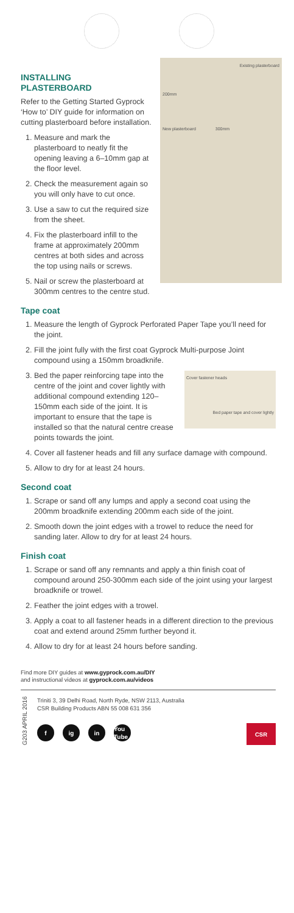Existing plasterboard
200mm
New plasterboard 300mm
INSTALLING
PLASTERBOARD
Refer to the Getting Started Gyprock ‘How to’ DIY guide for information on cutting plasterboard before installation.
1. Measure and mark the plasterboard to neatly fit the opening leaving a 6–10mm gap at the floor level.
2. Check the measurement again so you will only have to cut once.
3. Use a saw to cut the required size from the sheet.
4. Fix the plasterboard infill to the frame at approximately 200mm centres at both sides and across the top using nails or screws.
5. Nail or screw the plasterboard at 300mm centres to the centre stud.
Tape coat
1. Measure the length of Gyprock Perforated Paper Tape you’ll need for the joint.
2. Fill the joint fully with the first coat Gyprock Multi-purpose Joint compound using a 150mm broadknife.
3. Cover fastener heads
Bed paper tape and cover lightly
Bed the paper reinforcing tape into the centre of the joint and cover lightly with additional compound extending 120–150mm each side of the joint. It is important to ensure that the tape is installed so that the natural centre crease points towards the joint.
4. Cover all fastener heads and fill any surface damage with compound.
5. Allow to dry for at least 24 hours.
Second coat
1. Scrape or sand off any lumps and apply a second coat using the 200mm broadknife extending 200mm each side of the joint.
2. Smooth down the joint edges with a trowel to reduce the need for sanding later. Allow to dry for at least 24 hours.
Finish coat
1. Scrape or sand off any remnants and apply a thin finish coat of compound around 250-300mm each side of the joint using your largest broadknife or trowel.
2. Feather the joint edges with a trowel.
3. Apply a coat to all fastener heads in a different direction to the previous coat and extend around 25mm further beyond it.
4. Allow to dry for at least 24 hours before sanding.
Find more DIY guides at www.gyprock.com.au/DIY
and instructional videos at gyprock.com.au/videos
G203 APRIL 2016
Triniti 3, 39 Delhi Road, North Ryde, NSW 2113, Australia
CSR Building Products ABN 55 008 631 356
f ig in You Tube
CSR